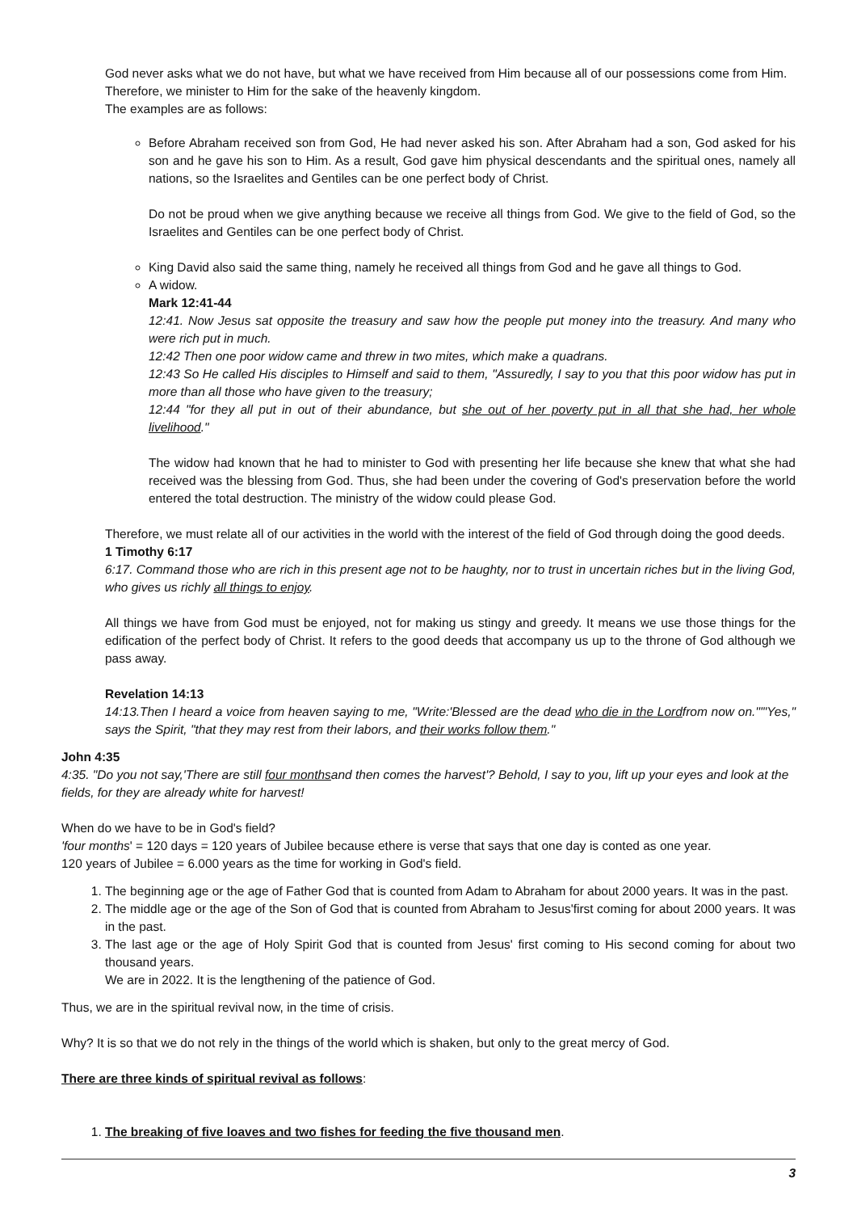God never asks what we do not have, but what we have received from Him because all of our possessions come from Him. Therefore, we minister to Him for the sake of the heavenly kingdom.
The examples are as follows:
Before Abraham received son from God, He had never asked his son. After Abraham had a son, God asked for his son and he gave his son to Him. As a result, God gave him physical descendants and the spiritual ones, namely all nations, so the Israelites and Gentiles can be one perfect body of Christ.
Do not be proud when we give anything because we receive all things from God. We give to the field of God, so the Israelites and Gentiles can be one perfect body of Christ.
King David also said the same thing, namely he received all things from God and he gave all things to God.
A widow.
Mark 12:41-44
12:41. Now Jesus sat opposite the treasury and saw how the people put money into the treasury. And many who were rich put in much.
12:42 Then one poor widow came and threw in two mites, which make a quadrans.
12:43 So He called His disciples to Himself and said to them, "Assuredly, I say to you that this poor widow has put in more than all those who have given to the treasury;
12:44 "for they all put in out of their abundance, but she out of her poverty put in all that she had, her whole livelihood."
The widow had known that he had to minister to God with presenting her life because she knew that what she had received was the blessing from God. Thus, she had been under the covering of God's preservation before the world entered the total destruction. The ministry of the widow could please God.
Therefore, we must relate all of our activities in the world with the interest of the field of God through doing the good deeds.
1 Timothy 6:17
6:17. Command those who are rich in this present age not to be haughty, nor to trust in uncertain riches but in the living God, who gives us richly all things to enjoy.
All things we have from God must be enjoyed, not for making us stingy and greedy. It means we use those things for the edification of the perfect body of Christ. It refers to the good deeds that accompany us up to the throne of God although we pass away.
Revelation 14:13
14:13.Then I heard a voice from heaven saying to me, "Write:'Blessed are the dead who die in the Lordfrom now on.'""Yes," says the Spirit, "that they may rest from their labors, and their works follow them."
John 4:35
4:35. "Do you not say,'There are still four monthsand then comes the harvest'? Behold, I say to you, lift up your eyes and look at the fields, for they are already white for harvest!
When do we have to be in God's field?
'four months' = 120 days = 120 years of Jubilee because ethere is verse that says that one day is conted as one year.
120 years of Jubilee = 6.000 years as the time for working in God's field.
1. The beginning age or the age of Father God that is counted from Adam to Abraham for about 2000 years. It was in the past.
2. The middle age or the age of the Son of God that is counted from Abraham to Jesus'first coming for about 2000 years. It was in the past.
3. The last age or the age of Holy Spirit God that is counted from Jesus' first coming to His second coming for about two thousand years.
We are in 2022. It is the lengthening of the patience of God.
Thus, we are in the spiritual revival now, in the time of crisis.
Why? It is so that we do not rely in the things of the world which is shaken, but only to the great mercy of God.
There are three kinds of spiritual revival as follows:
1. The breaking of five loaves and two fishes for feeding the five thousand men.
3